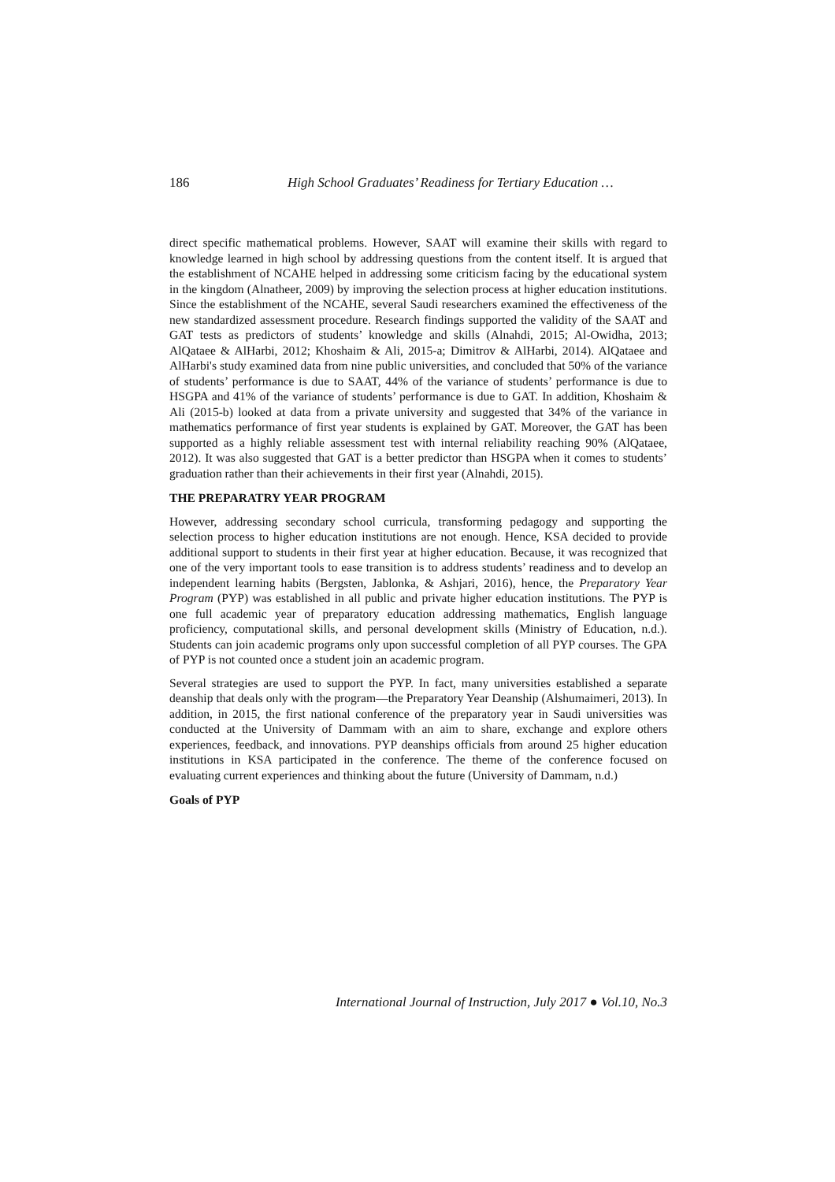186 High School Graduates’ Readiness for Tertiary Education …
direct specific mathematical problems. However, SAAT will examine their skills with regard to knowledge learned in high school by addressing questions from the content itself. It is argued that the establishment of NCAHE helped in addressing some criticism facing by the educational system in the kingdom (Alnatheer, 2009) by improving the selection process at higher education institutions. Since the establishment of the NCAHE, several Saudi researchers examined the effectiveness of the new standardized assessment procedure. Research findings supported the validity of the SAAT and GAT tests as predictors of students’ knowledge and skills (Alnahdi, 2015; Al-Owidha, 2013; AlQataee & AlHarbi, 2012; Khoshaim & Ali, 2015-a; Dimitrov & AlHarbi, 2014). AlQataee and AlHarbi's study examined data from nine public universities, and concluded that 50% of the variance of students’ performance is due to SAAT, 44% of the variance of students’ performance is due to HSGPA and 41% of the variance of students’ performance is due to GAT. In addition, Khoshaim & Ali (2015-b) looked at data from a private university and suggested that 34% of the variance in mathematics performance of first year students is explained by GAT. Moreover, the GAT has been supported as a highly reliable assessment test with internal reliability reaching 90% (AlQataee, 2012). It was also suggested that GAT is a better predictor than HSGPA when it comes to students’ graduation rather than their achievements in their first year (Alnahdi, 2015).
THE PREPARATRY YEAR PROGRAM
However, addressing secondary school curricula, transforming pedagogy and supporting the selection process to higher education institutions are not enough. Hence, KSA decided to provide additional support to students in their first year at higher education. Because, it was recognized that one of the very important tools to ease transition is to address students’ readiness and to develop an independent learning habits (Bergsten, Jablonka, & Ashjari, 2016), hence, the Preparatory Year Program (PYP) was established in all public and private higher education institutions. The PYP is one full academic year of preparatory education addressing mathematics, English language proficiency, computational skills, and personal development skills (Ministry of Education, n.d.). Students can join academic programs only upon successful completion of all PYP courses. The GPA of PYP is not counted once a student join an academic program.
Several strategies are used to support the PYP. In fact, many universities established a separate deanship that deals only with the program—the Preparatory Year Deanship (Alshumaimeri, 2013). In addition, in 2015, the first national conference of the preparatory year in Saudi universities was conducted at the University of Dammam with an aim to share, exchange and explore others experiences, feedback, and innovations. PYP deanships officials from around 25 higher education institutions in KSA participated in the conference. The theme of the conference focused on evaluating current experiences and thinking about the future (University of Dammam, n.d.)
Goals of PYP
International Journal of Instruction, July 2017 ● Vol.10, No.3